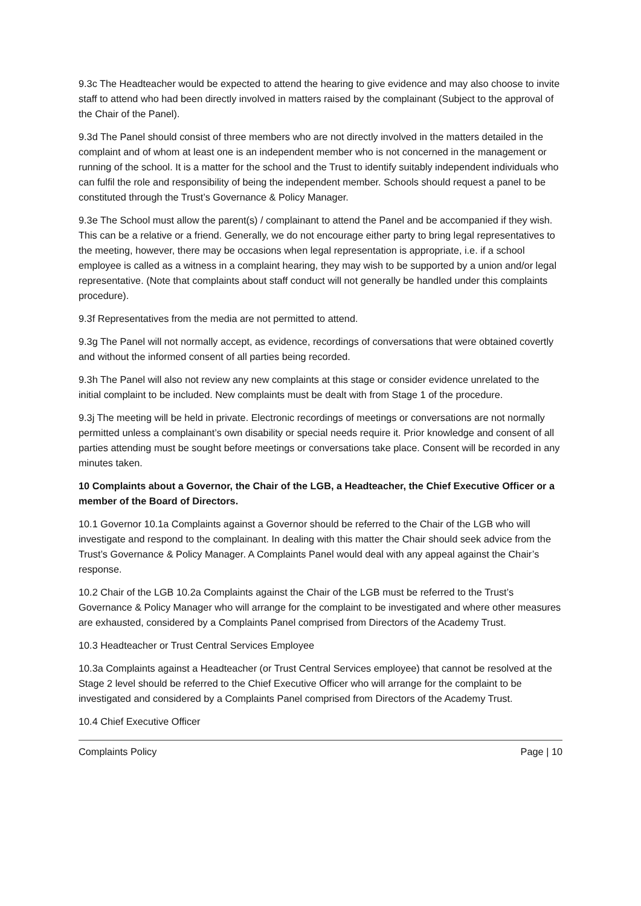9.3c The Headteacher would be expected to attend the hearing to give evidence and may also choose to invite staff to attend who had been directly involved in matters raised by the complainant (Subject to the approval of the Chair of the Panel).
9.3d The Panel should consist of three members who are not directly involved in the matters detailed in the complaint and of whom at least one is an independent member who is not concerned in the management or running of the school. It is a matter for the school and the Trust to identify suitably independent individuals who can fulfil the role and responsibility of being the independent member. Schools should request a panel to be constituted through the Trust’s Governance & Policy Manager.
9.3e The School must allow the parent(s) / complainant to attend the Panel and be accompanied if they wish. This can be a relative or a friend. Generally, we do not encourage either party to bring legal representatives to the meeting, however, there may be occasions when legal representation is appropriate, i.e. if a school employee is called as a witness in a complaint hearing, they may wish to be supported by a union and/or legal representative. (Note that complaints about staff conduct will not generally be handled under this complaints procedure).
9.3f Representatives from the media are not permitted to attend.
9.3g The Panel will not normally accept, as evidence, recordings of conversations that were obtained covertly and without the informed consent of all parties being recorded.
9.3h The Panel will also not review any new complaints at this stage or consider evidence unrelated to the initial complaint to be included. New complaints must be dealt with from Stage 1 of the procedure.
9.3j The meeting will be held in private. Electronic recordings of meetings or conversations are not normally permitted unless a complainant’s own disability or special needs require it. Prior knowledge and consent of all parties attending must be sought before meetings or conversations take place. Consent will be recorded in any minutes taken.
10 Complaints about a Governor, the Chair of the LGB, a Headteacher, the Chief Executive Officer or a member of the Board of Directors.
10.1 Governor 10.1a Complaints against a Governor should be referred to the Chair of the LGB who will investigate and respond to the complainant. In dealing with this matter the Chair should seek advice from the Trust’s Governance & Policy Manager. A Complaints Panel would deal with any appeal against the Chair’s response.
10.2 Chair of the LGB 10.2a Complaints against the Chair of the LGB must be referred to the Trust’s Governance & Policy Manager who will arrange for the complaint to be investigated and where other measures are exhausted, considered by a Complaints Panel comprised from Directors of the Academy Trust.
10.3 Headteacher or Trust Central Services Employee
10.3a Complaints against a Headteacher (or Trust Central Services employee) that cannot be resolved at the Stage 2 level should be referred to the Chief Executive Officer who will arrange for the complaint to be investigated and considered by a Complaints Panel comprised from Directors of the Academy Trust.
10.4 Chief Executive Officer
Complaints Policy Page | 10